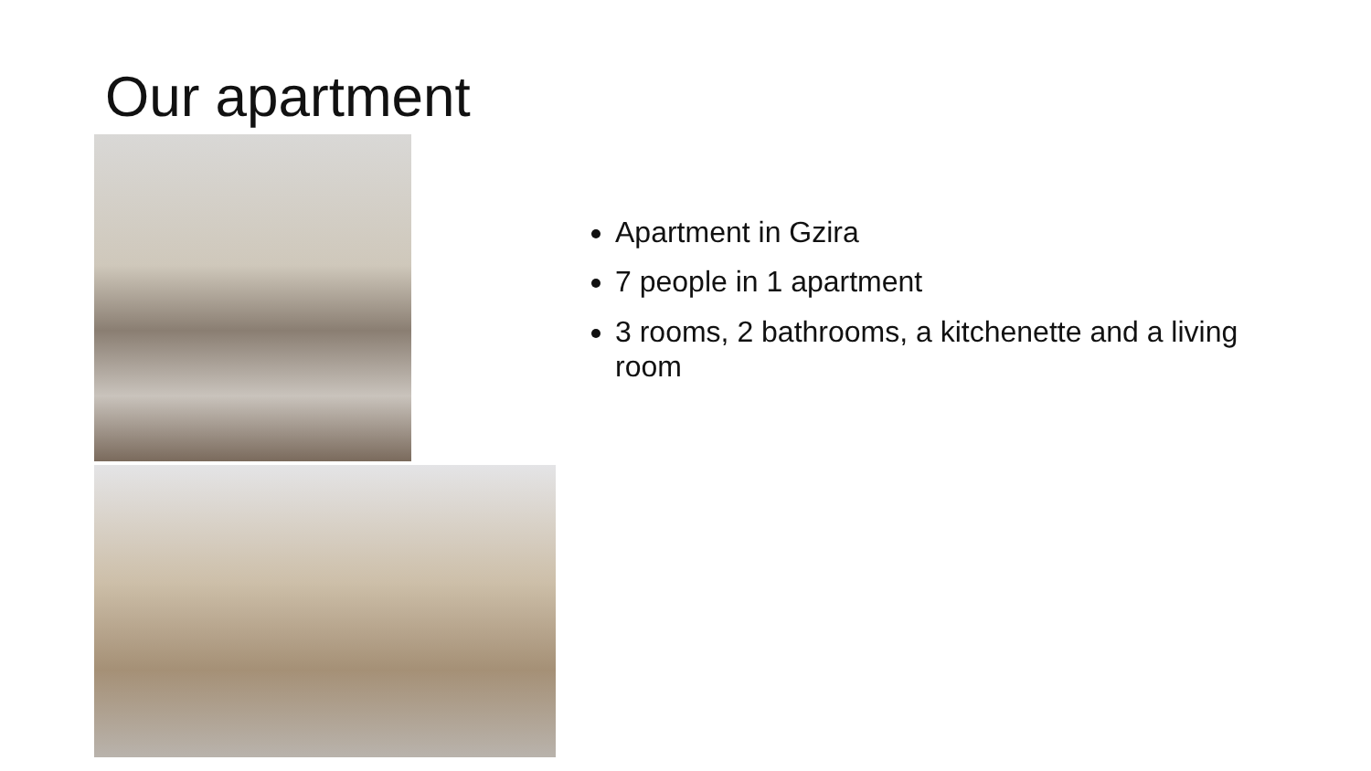Our apartment
Apartment in Gzira
7 people in 1 apartment
3 rooms, 2 bathrooms, a kitchenette and a living room